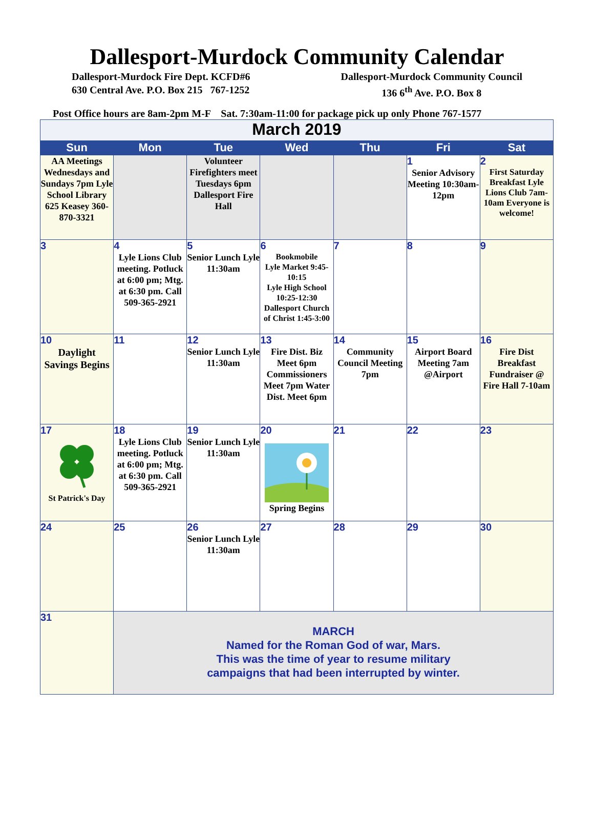Dallesport-Murdock Community Calendar
Dallesport-Murdock Fire Dept. KCFD#6
630 Central Ave. P.O. Box 215 767-1252
Dallesport-Murdock Community Council
136 6<sup>th</sup> Ave. P.O. Box 8
Post Office hours are 8am-2pm M-F Sat. 7:30am-11:00 for package pick up only Phone 767-1577
| March 2019 | | | | | | |
| Sun | Mon | Tue | Wed | Thu | Fri | Sat |
| AA Meetings Wednesdays and Sundays 7pm Lyle School Library 625 Keasey 360-870-3321 | | Volunteer Firefighters meet Tuesdays 6pm Dallesport Fire Hall | | | 1 Senior Advisory Meeting 10:30am-12pm | 2 First Saturday Breakfast Lyle Lions Club 7am-10am Everyone is welcome! |
| 3 | 4 Lyle Lions Club meeting. Potluck at 6:00 pm; Mtg. at 6:30 pm. Call 509-365-2921 | 5 Senior Lunch Lyle 11:30am | 6 Bookmobile Lyle Market 9:45-10:15 Lyle High School 10:25-12:30 Dallesport Church of Christ 1:45-3:00 | 7 | 8 | 9 |
| 10 Daylight Savings Begins | 11 | 12 Senior Lunch Lyle 11:30am | 13 Fire Dist. Biz Meet 6pm Commissioners Meet 7pm Water Dist. Meet 6pm | 14 Community Council Meeting 7pm | 15 Airport Board Meeting 7am @Airport | 16 Fire Dist Breakfast Fundraiser @ Fire Hall 7-10am |
| 17 St Patrick's Day | 18 Lyle Lions Club meeting. Potluck at 6:00 pm; Mtg. at 6:30 pm. Call 509-365-2921 | 19 Senior Lunch Lyle 11:30am | 20 Spring Begins | 21 | 22 | 23 |
| 24 | 25 | 26 Senior Lunch Lyle 11:30am | 27 | 28 | 29 | 30 |
| 31 | MARCH Named for the Roman God of war, Mars. This was the time of year to resume military campaigns that had been interrupted by winter. | | | | | |